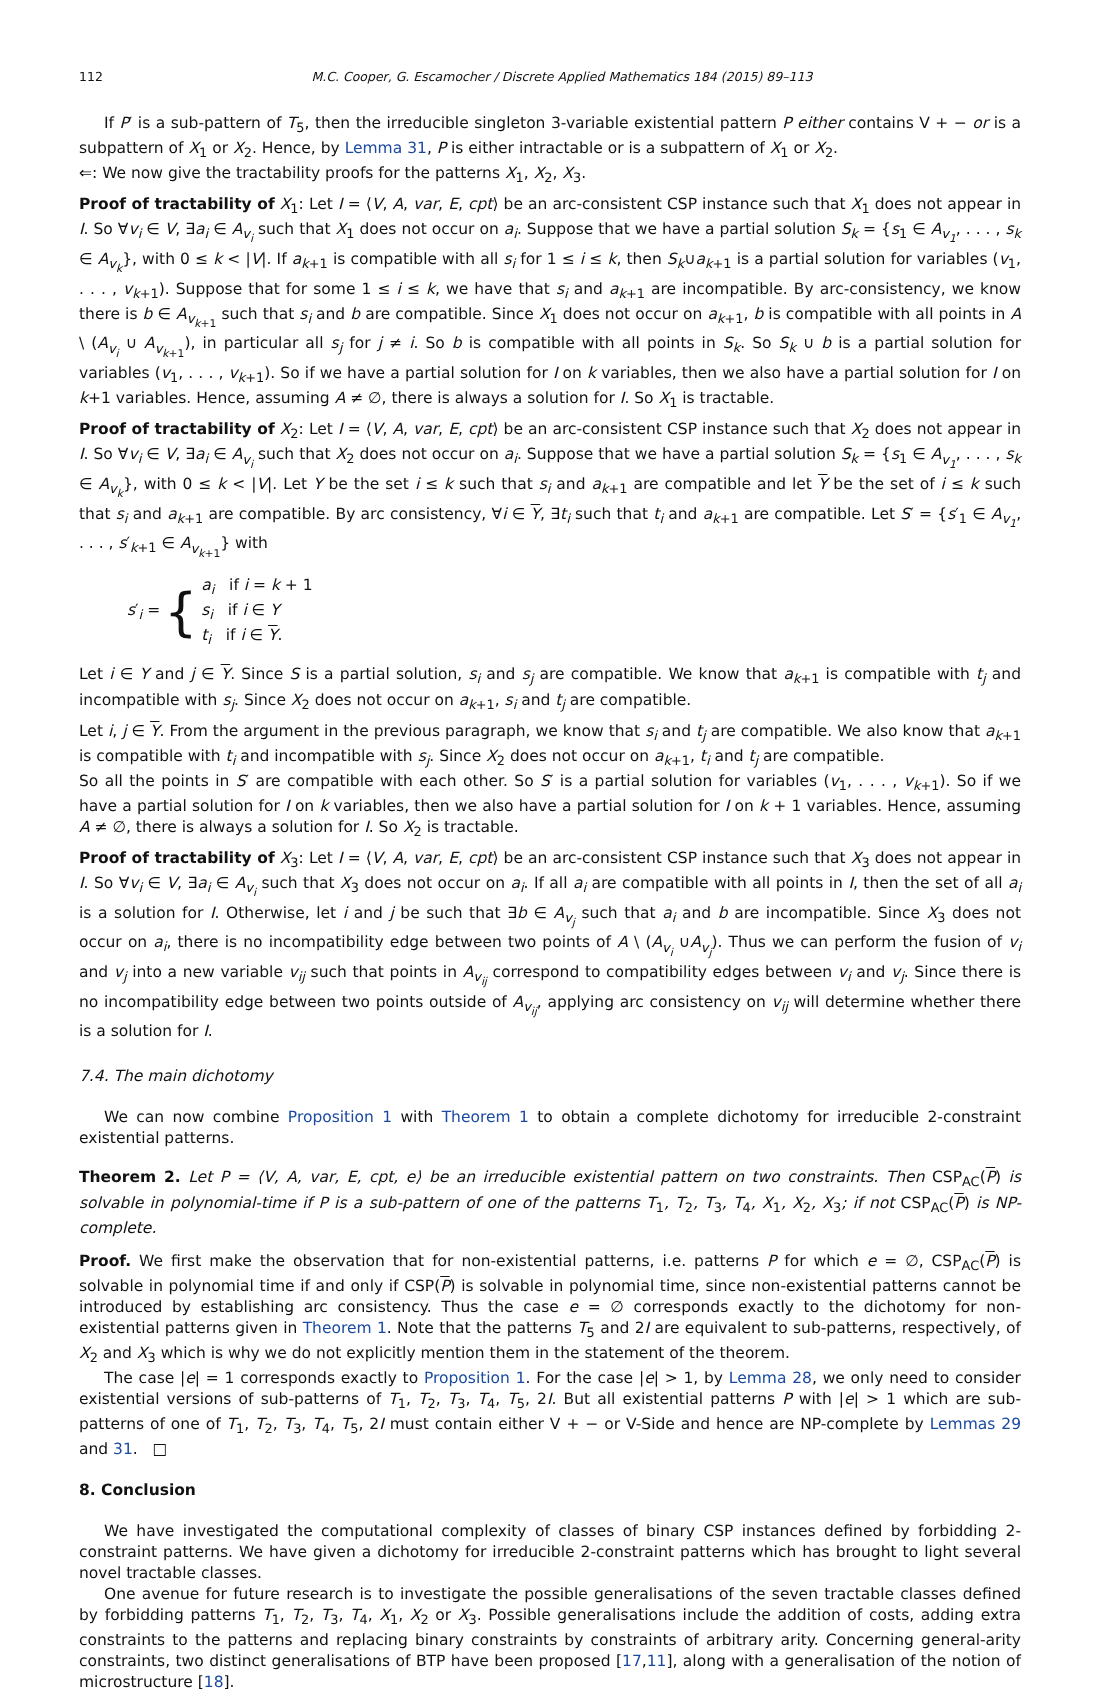112 M.C. Cooper, G. Escamocher / Discrete Applied Mathematics 184 (2015) 89–113
If P′ is a sub-pattern of T<sub>5</sub>, then the irreducible singleton 3-variable existential pattern P either contains V + − or is a subpattern of X<sub>1</sub> or X<sub>2</sub>. Hence, by Lemma 31, P is either intractable or is a subpattern of X<sub>1</sub> or X<sub>2</sub>.
⇐: We now give the tractability proofs for the patterns X<sub>1</sub>, X<sub>2</sub>, X<sub>3</sub>.
Proof of tractability of X<sub>1</sub>: Let I = ⟨V, A, var, E, cpt⟩ be an arc-consistent CSP instance such that X<sub>1</sub> does not appear in I. So ∀v<sub>i</sub> ∈ V, ∃a<sub>i</sub> ∈ A<sub>v<sub>i</sub></sub> such that X<sub>1</sub> does not occur on a<sub>i</sub>. Suppose that we have a partial solution S<sub>k</sub> = {s<sub>1</sub> ∈ A<sub>v<sub>1</sub></sub>, . . . , s<sub>k</sub> ∈ A<sub>v<sub>k</sub></sub>}, with 0 ≤ k < |V|. If a<sub>k+1</sub> is compatible with all s<sub>i</sub> for 1 ≤ i ≤ k, then S<sub>k</sub>∪a<sub>k+1</sub> is a partial solution for variables (v<sub>1</sub>, . . . , v<sub>k+1</sub>). Suppose that for some 1 ≤ i ≤ k, we have that s<sub>i</sub> and a<sub>k+1</sub> are incompatible. By arc-consistency, we know there is b ∈ A<sub>v<sub>k+1</sub></sub> such that s<sub>i</sub> and b are compatible. Since X<sub>1</sub> does not occur on a<sub>k+1</sub>, b is compatible with all points in A \ (A<sub>v<sub>i</sub></sub> ∪ A<sub>v<sub>k+1</sub></sub>), in particular all s<sub>j</sub> for j ≠ i. So b is compatible with all points in S<sub>k</sub>. So S<sub>k</sub> ∪ b is a partial solution for variables (v<sub>1</sub>, . . . , v<sub>k+1</sub>). So if we have a partial solution for I on k variables, then we also have a partial solution for I on k+1 variables. Hence, assuming A ≠ ∅, there is always a solution for I. So X<sub>1</sub> is tractable.
Proof of tractability of X<sub>2</sub>: Let I = ⟨V, A, var, E, cpt⟩ be an arc-consistent CSP instance such that X<sub>2</sub> does not appear in I. So ∀v<sub>i</sub> ∈ V, ∃a<sub>i</sub> ∈ A<sub>v<sub>i</sub></sub> such that X<sub>2</sub> does not occur on a<sub>i</sub>. Suppose that we have a partial solution S<sub>k</sub> = {s<sub>1</sub> ∈ A<sub>v<sub>1</sub></sub>, . . . , s<sub>k</sub> ∈ A<sub>v<sub>k</sub></sub>}, with 0 ≤ k < |V|. Let Y be the set i ≤ k such that s<sub>i</sub> and a<sub>k+1</sub> are compatible and let Y be the set of i ≤ k such that s<sub>i</sub> and a<sub>k+1</sub> are compatible. By arc consistency, ∀i ∈ Y, ∃t<sub>i</sub> such that t<sub>i</sub> and a<sub>k+1</sub> are compatible. Let S′ = {s′<sub>1</sub> ∈ A<sub>v<sub>1</sub></sub>, . . . , s′<sub>k+1</sub> ∈ A<sub>v<sub>k+1</sub></sub>} with
s′<sub>i</sub> = {
a<sub>i</sub> if i = k + 1
s<sub>i</sub> if i ∈ Y
t<sub>i</sub> if i ∈ Y.
Let i ∈ Y and j ∈ Y. Since S is a partial solution, s<sub>i</sub> and s<sub>j</sub> are compatible. We know that a<sub>k+1</sub> is compatible with t<sub>j</sub> and incompatible with s<sub>j</sub>. Since X<sub>2</sub> does not occur on a<sub>k+1</sub>, s<sub>i</sub> and t<sub>j</sub> are compatible.
Let i, j ∈ Y. From the argument in the previous paragraph, we know that s<sub>i</sub> and t<sub>j</sub> are compatible. We also know that a<sub>k+1</sub> is compatible with t<sub>i</sub> and incompatible with s<sub>j</sub>. Since X<sub>2</sub> does not occur on a<sub>k+1</sub>, t<sub>i</sub> and t<sub>j</sub> are compatible.
So all the points in S′ are compatible with each other. So S′ is a partial solution for variables (v<sub>1</sub>, . . . , v<sub>k+1</sub>). So if we have a partial solution for I on k variables, then we also have a partial solution for I on k + 1 variables. Hence, assuming A ≠ ∅, there is always a solution for I. So X<sub>2</sub> is tractable.
Proof of tractability of X<sub>3</sub>: Let I = ⟨V, A, var, E, cpt⟩ be an arc-consistent CSP instance such that X<sub>3</sub> does not appear in I. So ∀v<sub>i</sub> ∈ V, ∃a<sub>i</sub> ∈ A<sub>v<sub>i</sub></sub> such that X<sub>3</sub> does not occur on a<sub>i</sub>. If all a<sub>i</sub> are compatible with all points in I, then the set of all a<sub>i</sub> is a solution for I. Otherwise, let i and j be such that ∃b ∈ A<sub>v<sub>j</sub></sub> such that a<sub>i</sub> and b are incompatible. Since X<sub>3</sub> does not occur on a<sub>i</sub>, there is no incompatibility edge between two points of A \ (A<sub>v<sub>i</sub></sub> ∪A<sub>v<sub>j</sub></sub>). Thus we can perform the fusion of v<sub>i</sub> and v<sub>j</sub> into a new variable v<sub>ij</sub> such that points in A<sub>v<sub>ij</sub></sub> correspond to compatibility edges between v<sub>i</sub> and v<sub>j</sub>. Since there is no incompatibility edge between two points outside of A<sub>v<sub>ij</sub></sub>, applying arc consistency on v<sub>ij</sub> will determine whether there is a solution for I.
7.4. The main dichotomy
We can now combine Proposition 1 with Theorem 1 to obtain a complete dichotomy for irreducible 2-constraint existential patterns.
Theorem 2. Let P = ⟨V, A, var, E, cpt, e⟩ be an irreducible existential pattern on two constraints. Then CSP<sub>AC</sub>(P) is solvable in polynomial-time if P is a sub-pattern of one of the patterns T<sub>1</sub>, T<sub>2</sub>, T<sub>3</sub>, T<sub>4</sub>, X<sub>1</sub>, X<sub>2</sub>, X<sub>3</sub>; if not CSP<sub>AC</sub>(P) is NP-complete.
Proof. We first make the observation that for non-existential patterns, i.e. patterns P for which e = ∅, CSP<sub>AC</sub>(P) is solvable in polynomial time if and only if CSP(P) is solvable in polynomial time, since non-existential patterns cannot be introduced by establishing arc consistency. Thus the case e = ∅ corresponds exactly to the dichotomy for non-existential patterns given in Theorem 1. Note that the patterns T<sub>5</sub> and 2I are equivalent to sub-patterns, respectively, of X<sub>2</sub> and X<sub>3</sub> which is why we do not explicitly mention them in the statement of the theorem.
The case |e| = 1 corresponds exactly to Proposition 1. For the case |e| > 1, by Lemma 28, we only need to consider existential versions of sub-patterns of T<sub>1</sub>, T<sub>2</sub>, T<sub>3</sub>, T<sub>4</sub>, T<sub>5</sub>, 2I. But all existential patterns P with |e| > 1 which are sub-patterns of one of T<sub>1</sub>, T<sub>2</sub>, T<sub>3</sub>, T<sub>4</sub>, T<sub>5</sub>, 2I must contain either V + − or V-Side and hence are NP-complete by Lemmas 29 and 31. □
8. Conclusion
We have investigated the computational complexity of classes of binary CSP instances defined by forbidding 2-constraint patterns. We have given a dichotomy for irreducible 2-constraint patterns which has brought to light several novel tractable classes.
One avenue for future research is to investigate the possible generalisations of the seven tractable classes defined by forbidding patterns T<sub>1</sub>, T<sub>2</sub>, T<sub>3</sub>, T<sub>4</sub>, X<sub>1</sub>, X<sub>2</sub> or X<sub>3</sub>. Possible generalisations include the addition of costs, adding extra constraints to the patterns and replacing binary constraints by constraints of arbitrary arity. Concerning general-arity constraints, two distinct generalisations of BTP have been proposed [17,11], along with a generalisation of the notion of microstructure [18].